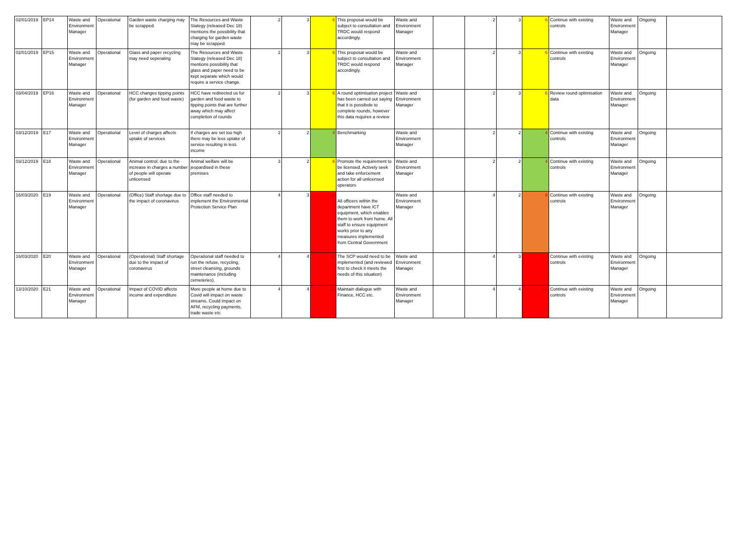| 02/01/2019 | EP14 | Waste and Environment Manager | Operational | Garden waste charging may be scrapped. | The Resources and Waste Stategy (released Dec 18) mentions the possibility that charging for garden waste may be scrapped. | 2 | 3 | 6 | This proposal would be subject to consultation and TRDC would respond accordingly. | Waste and Environment Manager | | 2 | 3 | 6 | Continue with existing controls | Waste and Environment Manager | Ongoing | |
| 02/01/2019 | EP15 | Waste and Environment Manager | Operational | Glass and paper recycling may need seperating | The Resources and Waste Stategy (released Dec 18) mentions possibility that glass and paper need to be kept separate which would require a service change. | 2 | 3 | 6 | This proposal would be subject to consultation and TRDC would respond accordingly. | Waste and Environment Manager | | 2 | 3 | 6 | Continue with existing controls | Waste and Environment Manager | Ongoing | |
| 03/04/2019 | EP16 | Waste and Environment Manager | Operational | HCC changes tipping points (for garden and food waste) | HCC have redirected us for garden and food waste to tipping points that are further away which may affect completion of rounds | 2 | 3 | 6 | A round optimisation project has been carried out saying that it is possibole to complete rounds, however this data requires a review | Waste and Environment Manager | | 2 | 3 | 6 | Review round optimisation data | Waste and Environment Manager | Ongoing | |
| 03/12/2019 | E17 | Waste and Environment Manager | Operational | Level of charges affects uptake of services | If charges are set too high there may be less uptake of service resulting in less income | 2 | 2 | 4 | Benchmarking | Waste and Environment Manager | | 2 | 2 | 4 | Continue with existing controls | Waste and Environment Manager | Ongoing | |
| 03/12/2019 | E18 | Waste and Environment Manager | Operational | Animal control; due to the increase in charges a number of people will operate unlicensed | Animal welfare will be jeopardised in these premises | 3 | 2 | 6 | Promote the requirement to be licensed. Actively seek and take enforcement action for all unlicensed operators | Waste and Environment Manager | | 2 | 2 | 4 | Continue with existing controls | Waste and Environment Manager | Ongoing | |
| 16/03/2020 | E19 | Waste and Environment Manager | Operational | (Office) Staff shortage due to the impact of coronavirus | Office staff needed to implement the Environmental Protection Service Plan | 4 | 3 | 12 | All officers within the department have ICT equipment, which enables them to work from home. All staff to ensure equipment works prior to any measures implemented from Central Government | Waste and Environment Manager | | 4 | 2 | 8 | Continue with existing controls | Waste and Environment Manager | Ongoing | |
| 16/03/2020 | E20 | Waste and Environment Manager | Operational | (Operational) Staff shortage due to the impact of coronavirus | Operational staff needed to run the refuse, recycling, street cleansing, grounds maintenance (including cemeteries). | 4 | 4 | 16 | The SCP would need to be implemented (and reviewed first to check it meets the needs of this situation) | Waste and Environment Manager | | 4 | 3 | 12 | Continue with existing controls | Waste and Environment Manager | Ongoing | |
| 13/10/2020 | E21 | Waste and Environment Manager | Operational | Impact of COVID affects income and expenditure | More people at home due to Covid will impact on waste streams. Could impact on AFM, recycling payments, trade waste etc | 4 | 4 | 16 | Maintain dialogue with Finance, HCC etc. | Waste and Environment Manager | | 4 | 4 | 16 | Continue with existing controls | Waste and Environment Manager | Ongoing | |